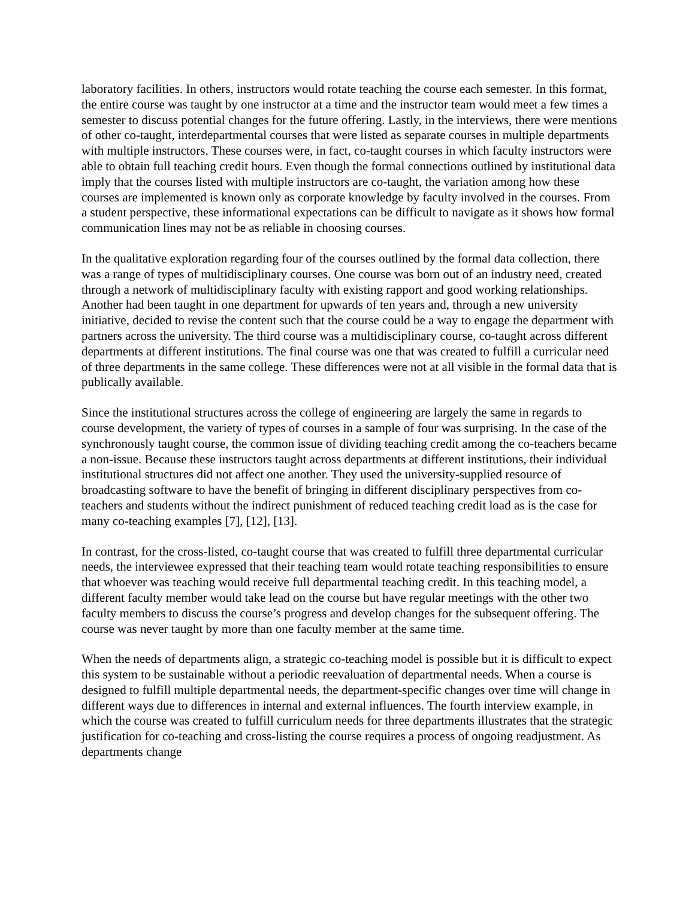laboratory facilities. In others, instructors would rotate teaching the course each semester. In this format, the entire course was taught by one instructor at a time and the instructor team would meet a few times a semester to discuss potential changes for the future offering. Lastly, in the interviews, there were mentions of other co-taught, interdepartmental courses that were listed as separate courses in multiple departments with multiple instructors. These courses were, in fact, co-taught courses in which faculty instructors were able to obtain full teaching credit hours. Even though the formal connections outlined by institutional data imply that the courses listed with multiple instructors are co-taught, the variation among how these courses are implemented is known only as corporate knowledge by faculty involved in the courses. From a student perspective, these informational expectations can be difficult to navigate as it shows how formal communication lines may not be as reliable in choosing courses.
In the qualitative exploration regarding four of the courses outlined by the formal data collection, there was a range of types of multidisciplinary courses. One course was born out of an industry need, created through a network of multidisciplinary faculty with existing rapport and good working relationships. Another had been taught in one department for upwards of ten years and, through a new university initiative, decided to revise the content such that the course could be a way to engage the department with partners across the university. The third course was a multidisciplinary course, co-taught across different departments at different institutions. The final course was one that was created to fulfill a curricular need of three departments in the same college. These differences were not at all visible in the formal data that is publically available.
Since the institutional structures across the college of engineering are largely the same in regards to course development, the variety of types of courses in a sample of four was surprising. In the case of the synchronously taught course, the common issue of dividing teaching credit among the co-teachers became a non-issue. Because these instructors taught across departments at different institutions, their individual institutional structures did not affect one another. They used the university-supplied resource of broadcasting software to have the benefit of bringing in different disciplinary perspectives from co-teachers and students without the indirect punishment of reduced teaching credit load as is the case for many co-teaching examples [7], [12], [13].
In contrast, for the cross-listed, co-taught course that was created to fulfill three departmental curricular needs, the interviewee expressed that their teaching team would rotate teaching responsibilities to ensure that whoever was teaching would receive full departmental teaching credit. In this teaching model, a different faculty member would take lead on the course but have regular meetings with the other two faculty members to discuss the course’s progress and develop changes for the subsequent offering. The course was never taught by more than one faculty member at the same time.
When the needs of departments align, a strategic co-teaching model is possible but it is difficult to expect this system to be sustainable without a periodic reevaluation of departmental needs. When a course is designed to fulfill multiple departmental needs, the department-specific changes over time will change in different ways due to differences in internal and external influences. The fourth interview example, in which the course was created to fulfill curriculum needs for three departments illustrates that the strategic justification for co-teaching and cross-listing the course requires a process of ongoing readjustment. As departments change